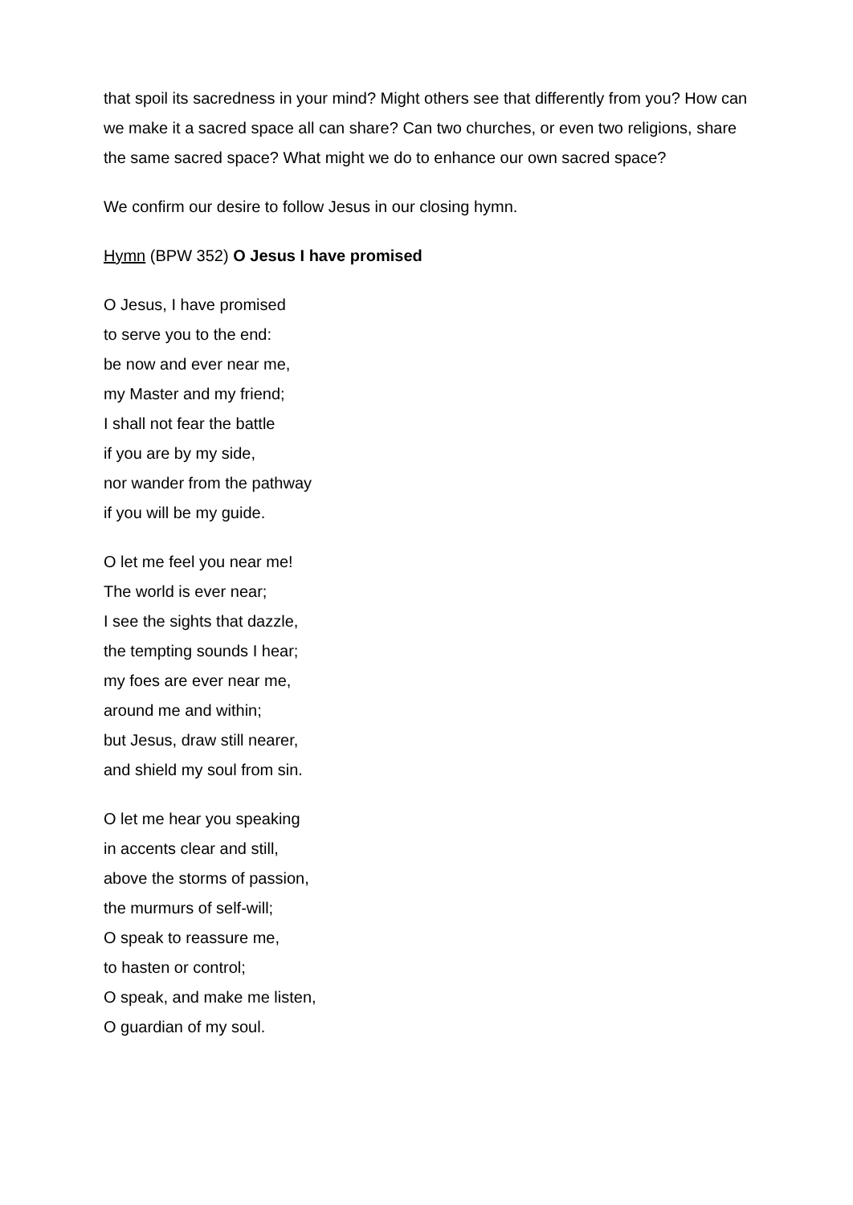that spoil its sacredness in your mind? Might others see that differently from you? How can we make it a sacred space all can share? Can two churches, or even two religions, share the same sacred space? What might we do to enhance our own sacred space?
We confirm our desire to follow Jesus in our closing hymn.
Hymn (BPW 352) O Jesus I have promised
O Jesus, I have promised
to serve you to the end:
be now and ever near me,
my Master and my friend;
I shall not fear the battle
if you are by my side,
nor wander from the pathway
if you will be my guide.
O let me feel you near me!
The world is ever near;
I see the sights that dazzle,
the tempting sounds I hear;
my foes are ever near me,
around me and within;
but Jesus, draw still nearer,
and shield my soul from sin.
O let me hear you speaking
in accents clear and still,
above the storms of passion,
the murmurs of self-will;
O speak to reassure me,
to hasten or control;
O speak, and make me listen,
O guardian of my soul.